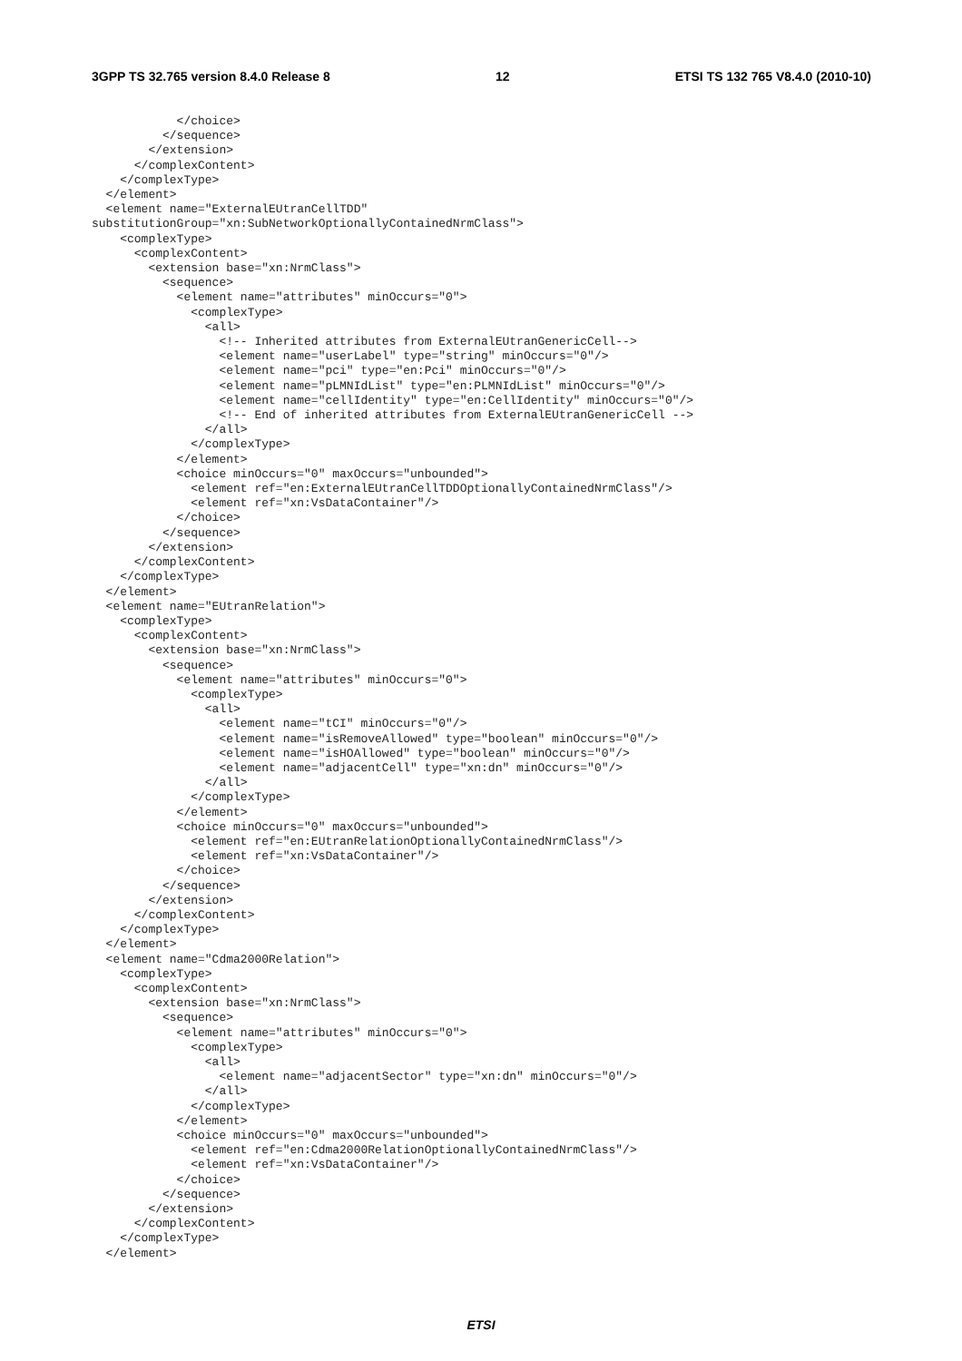3GPP TS 32.765 version 8.4.0 Release 8 12 ETSI TS 132 765 V8.4.0 (2010-10)
            </choice>
          </sequence>
        </extension>
      </complexContent>
    </complexType>
  </element>
  <element name="ExternalEUtranCellTDD"
substitutionGroup="xn:SubNetworkOptionallyContainedNrmClass">
    <complexType>
      <complexContent>
        <extension base="xn:NrmClass">
          <sequence>
            <element name="attributes" minOccurs="0">
              <complexType>
                <all>
                  <!-- Inherited attributes from ExternalEUtranGenericCell-->
                  <element name="userLabel" type="string" minOccurs="0"/>
                  <element name="pci" type="en:Pci" minOccurs="0"/>
                  <element name="pLMNIdList" type="en:PLMNIdList" minOccurs="0"/>
                  <element name="cellIdentity" type="en:CellIdentity" minOccurs="0"/>
                  <!-- End of inherited attributes from ExternalEUtranGenericCell -->
                </all>
              </complexType>
            </element>
            <choice minOccurs="0" maxOccurs="unbounded">
              <element ref="en:ExternalEUtranCellTDDOptionallyContainedNrmClass"/>
              <element ref="xn:VsDataContainer"/>
            </choice>
          </sequence>
        </extension>
      </complexContent>
    </complexType>
  </element>
  <element name="EUtranRelation">
    <complexType>
      <complexContent>
        <extension base="xn:NrmClass">
          <sequence>
            <element name="attributes" minOccurs="0">
              <complexType>
                <all>
                  <element name="tCI" minOccurs="0"/>
                  <element name="isRemoveAllowed" type="boolean" minOccurs="0"/>
                  <element name="isHOAllowed" type="boolean" minOccurs="0"/>
                  <element name="adjacentCell" type="xn:dn" minOccurs="0"/>
                </all>
              </complexType>
            </element>
            <choice minOccurs="0" maxOccurs="unbounded">
              <element ref="en:EUtranRelationOptionallyContainedNrmClass"/>
              <element ref="xn:VsDataContainer"/>
            </choice>
          </sequence>
        </extension>
      </complexContent>
    </complexType>
  </element>
  <element name="Cdma2000Relation">
    <complexType>
      <complexContent>
        <extension base="xn:NrmClass">
          <sequence>
            <element name="attributes" minOccurs="0">
              <complexType>
                <all>
                  <element name="adjacentSector" type="xn:dn" minOccurs="0"/>
                </all>
              </complexType>
            </element>
            <choice minOccurs="0" maxOccurs="unbounded">
              <element ref="en:Cdma2000RelationOptionallyContainedNrmClass"/>
              <element ref="xn:VsDataContainer"/>
            </choice>
          </sequence>
        </extension>
      </complexContent>
    </complexType>
  </element>
ETSI